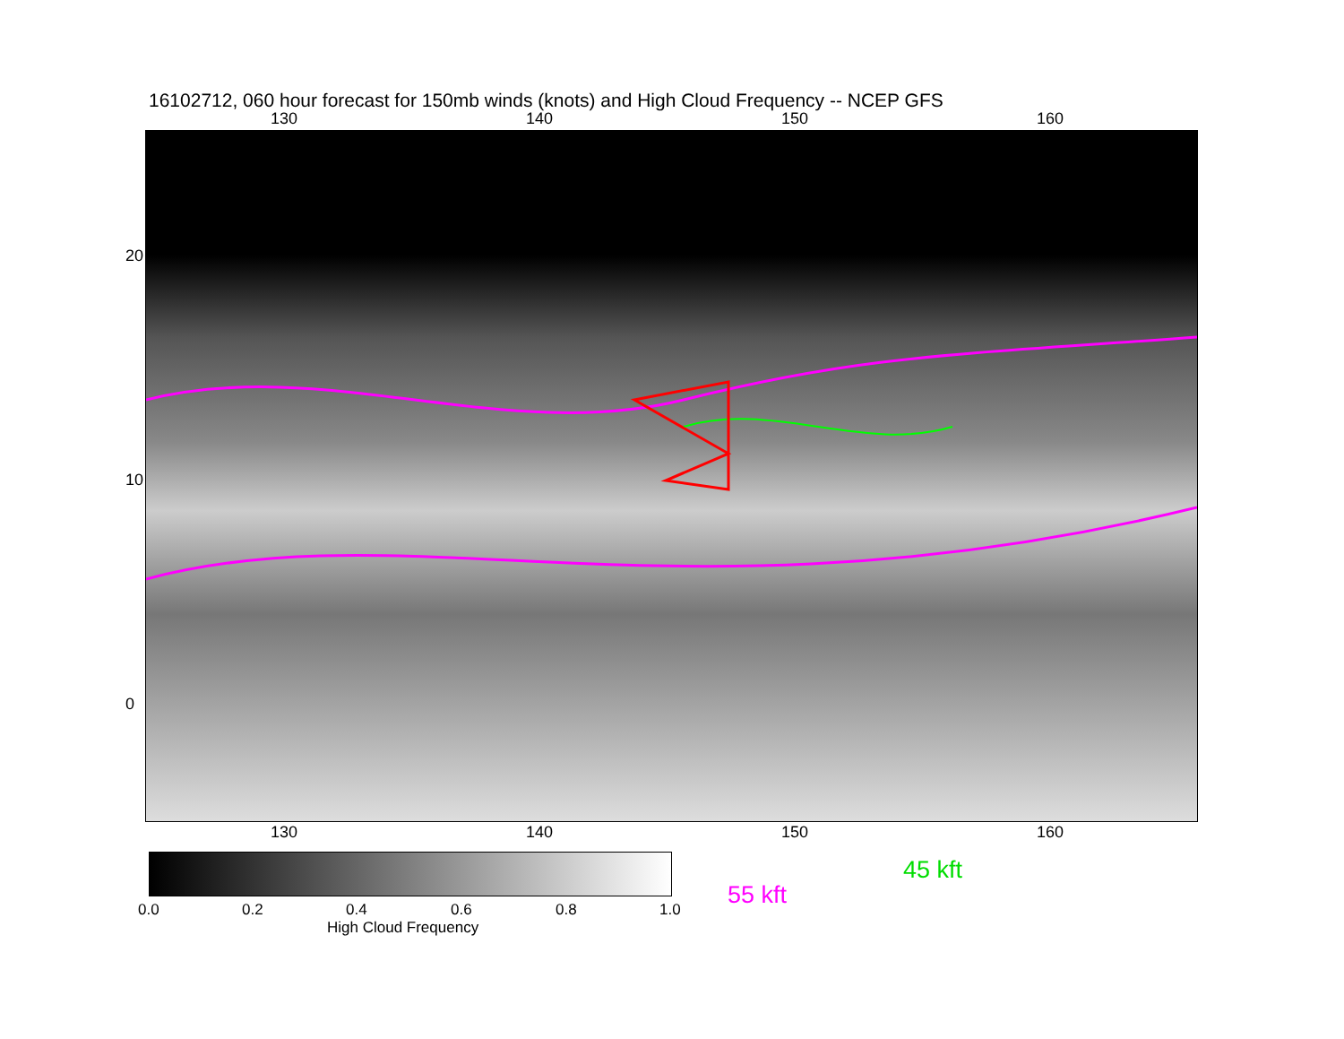16102712, 060 hour forecast for 150mb winds (knots) and High Cloud Frequency -- NCEP GFS
130 140 150 160
130 140 150 160
20
10
0
0.0 0.2 0.4 0.6 0.8 1.0
High Cloud Frequency
45 kft
55 kft